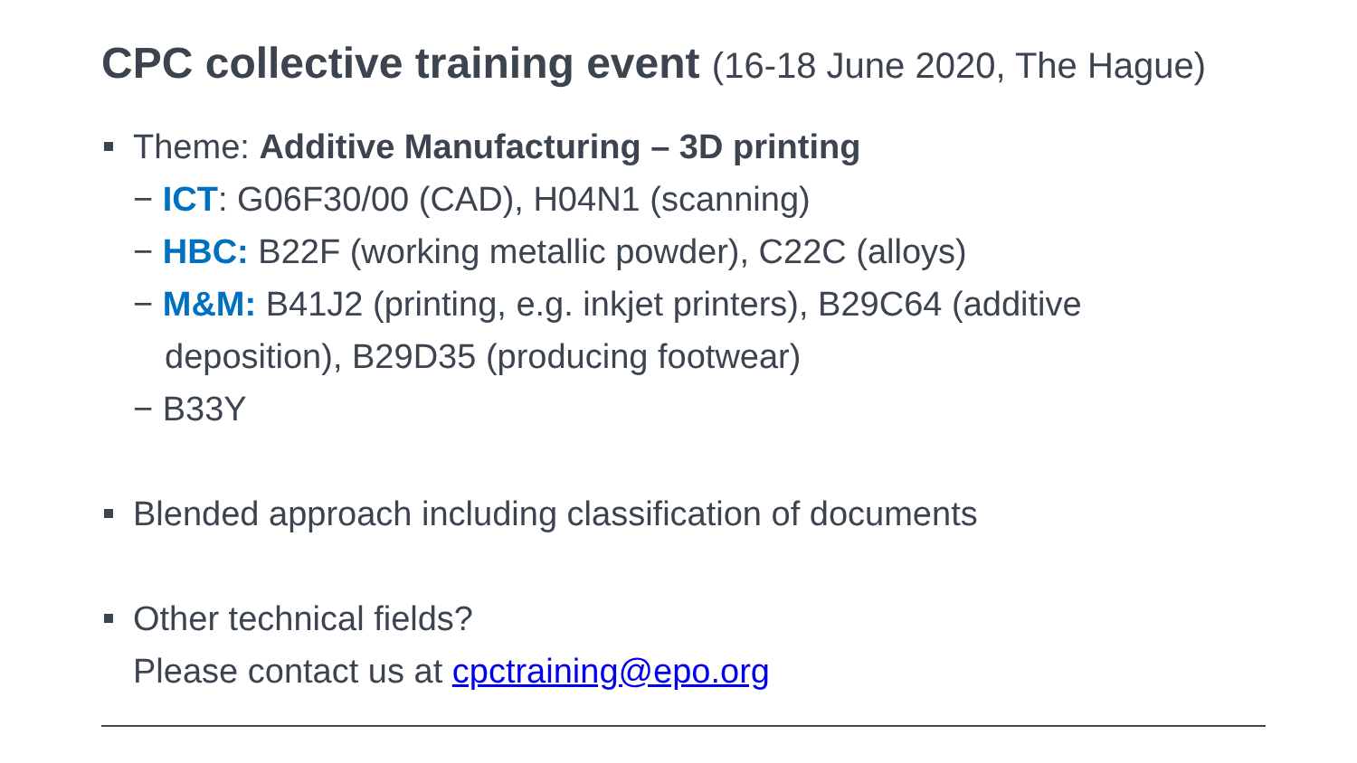CPC collective training event (16-18 June 2020, The Hague)
Theme: Additive Manufacturing – 3D printing
− ICT: G06F30/00 (CAD), H04N1 (scanning)
− HBC: B22F (working metallic powder), C22C (alloys)
− M&M: B41J2 (printing, e.g. inkjet printers), B29C64 (additive deposition), B29D35 (producing footwear)
− B33Y
Blended approach including classification of documents
Other technical fields?
Please contact us at cpctraining@epo.org